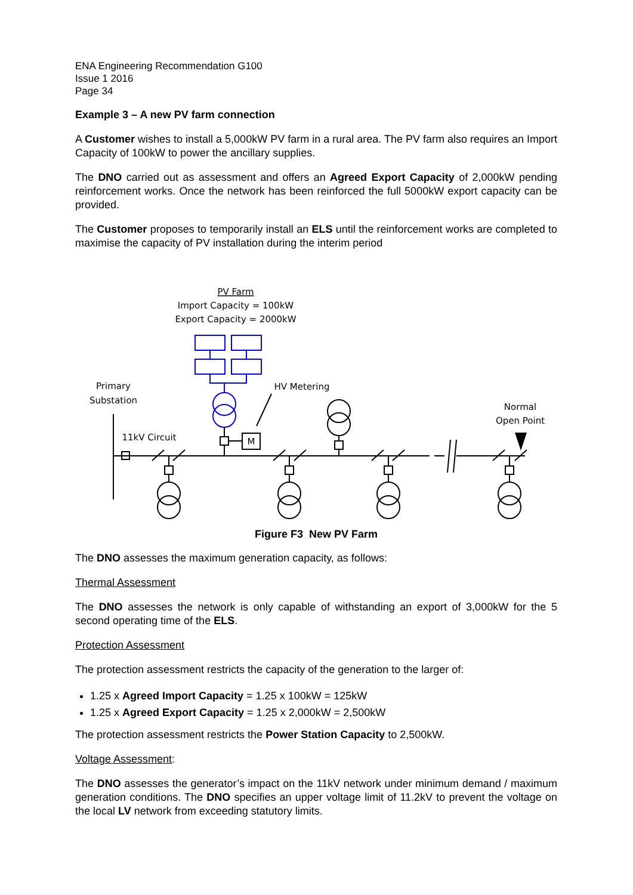ENA Engineering Recommendation G100
Issue 1 2016
Page 34
Example 3 – A new PV farm connection
A Customer wishes to install a 5,000kW PV farm in a rural area. The PV farm also requires an Import Capacity of 100kW to power the ancillary supplies.
The DNO carried out as assessment and offers an Agreed Export Capacity of 2,000kW pending reinforcement works. Once the network has been reinforced the full 5000kW export capacity can be provided.
The Customer proposes to temporarily install an ELS until the reinforcement works are completed to maximise the capacity of PV installation during the interim period
PV Farm
Import Capacity = 100kW
Export Capacity = 2000kW
M
Primary
Substation
11kV Circuit
HV Metering
Normal
Open Point
Figure F3 New PV Farm
The DNO assesses the maximum generation capacity, as follows:
Thermal Assessment
The DNO assesses the network is only capable of withstanding an export of 3,000kW for the 5 second operating time of the ELS.
Protection Assessment
The protection assessment restricts the capacity of the generation to the larger of:
1.25 x Agreed Import Capacity = 1.25 x 100kW = 125kW
1.25 x Agreed Export Capacity = 1.25 x 2,000kW = 2,500kW
The protection assessment restricts the Power Station Capacity to 2,500kW.
Voltage Assessment:
The DNO assesses the generator’s impact on the 11kV network under minimum demand / maximum generation conditions. The DNO specifies an upper voltage limit of 11.2kV to prevent the voltage on the local LV network from exceeding statutory limits.